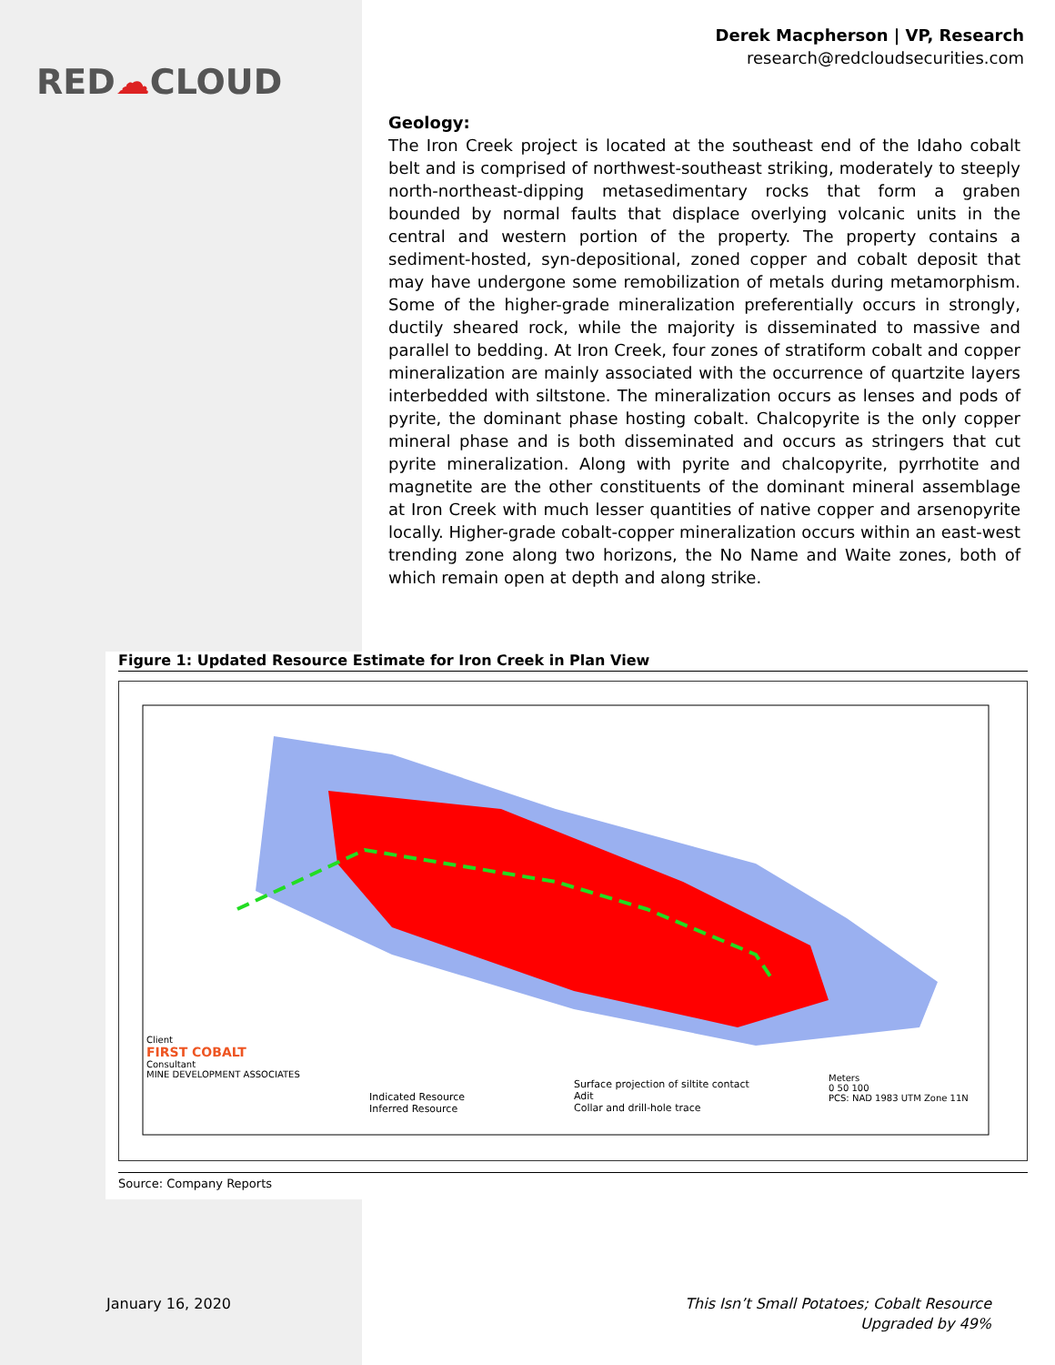RED☁CLOUD
Derek Macpherson | VP, Research
research@redcloudsecurities.com
Geology:
The Iron Creek project is located at the southeast end of the Idaho cobalt belt and is comprised of northwest-southeast striking, moderately to steeply north-northeast-dipping metasedimentary rocks that form a graben bounded by normal faults that displace overlying volcanic units in the central and western portion of the property. The property contains a sediment-hosted, syn-depositional, zoned copper and cobalt deposit that may have undergone some remobilization of metals during metamorphism. Some of the higher-grade mineralization preferentially occurs in strongly, ductily sheared rock, while the majority is disseminated to massive and parallel to bedding. At Iron Creek, four zones of stratiform cobalt and copper mineralization are mainly associated with the occurrence of quartzite layers interbedded with siltstone. The mineralization occurs as lenses and pods of pyrite, the dominant phase hosting cobalt. Chalcopyrite is the only copper mineral phase and is both disseminated and occurs as stringers that cut pyrite mineralization. Along with pyrite and chalcopyrite, pyrrhotite and magnetite are the other constituents of the dominant mineral assemblage at Iron Creek with much lesser quantities of native copper and arsenopyrite locally. Higher-grade cobalt-copper mineralization occurs within an east-west trending zone along two horizons, the No Name and Waite zones, both of which remain open at depth and along strike.
Figure 1: Updated Resource Estimate for Iron Creek in Plan View
Client
FIRST COBALT
Consultant
MINE DEVELOPMENT ASSOCIATES
Indicated Resource
Inferred Resource
Surface projection of siltite contact
Adit
Collar and drill-hole trace
Meters
0 50 100
PCS: NAD 1983 UTM Zone 11N
Source: Company Reports
January 16, 2020
This Isn’t Small Potatoes; Cobalt Resource
Upgraded by 49%